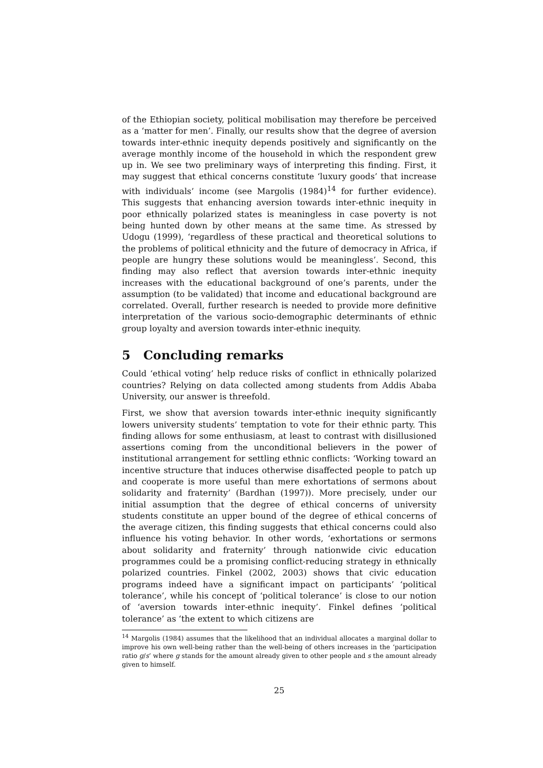of the Ethiopian society, political mobilisation may therefore be perceived as a ‘matter for men’. Finally, our results show that the degree of aversion towards inter-ethnic inequity depends positively and significantly on the average monthly income of the household in which the respondent grew up in. We see two preliminary ways of interpreting this finding. First, it may suggest that ethical concerns constitute ‘luxury goods’ that increase with individuals’ income (see Margolis (1984)<sup>14</sup> for further evidence). This suggests that enhancing aversion towards inter-ethnic inequity in poor ethnically polarized states is meaningless in case poverty is not being hunted down by other means at the same time. As stressed by Udogu (1999), ‘regardless of these practical and theoretical solutions to the problems of political ethnicity and the future of democracy in Africa, if people are hungry these solutions would be meaningless’. Second, this finding may also reflect that aversion towards inter-ethnic inequity increases with the educational background of one’s parents, under the assumption (to be validated) that income and educational background are correlated. Overall, further research is needed to provide more definitive interpretation of the various socio-demographic determinants of ethnic group loyalty and aversion towards inter-ethnic inequity.
5 Concluding remarks
Could ‘ethical voting’ help reduce risks of conflict in ethnically polarized countries? Relying on data collected among students from Addis Ababa University, our answer is threefold.
First, we show that aversion towards inter-ethnic inequity significantly lowers university students’ temptation to vote for their ethnic party. This finding allows for some enthusiasm, at least to contrast with disillusioned assertions coming from the unconditional believers in the power of institutional arrangement for settling ethnic conflicts: ‘Working toward an incentive structure that induces otherwise disaffected people to patch up and cooperate is more useful than mere exhortations of sermons about solidarity and fraternity’ (Bardhan (1997)). More precisely, under our initial assumption that the degree of ethical concerns of university students constitute an upper bound of the degree of ethical concerns of the average citizen, this finding suggests that ethical concerns could also influence his voting behavior. In other words, ‘exhortations or sermons about solidarity and fraternity’ through nationwide civic education programmes could be a promising conflict-reducing strategy in ethnically polarized countries. Finkel (2002, 2003) shows that civic education programs indeed have a significant impact on participants’ ‘political tolerance’, while his concept of ‘political tolerance’ is close to our notion of ‘aversion towards inter-ethnic inequity’. Finkel defines ‘political tolerance’ as ‘the extent to which citizens are
<sup>14</sup> Margolis (1984) assumes that the likelihood that an individual allocates a marginal dollar to improve his own well-being rather than the well-being of others increases in the ‘participation ratio g/s’ where g stands for the amount already given to other people and s the amount already given to himself.
25